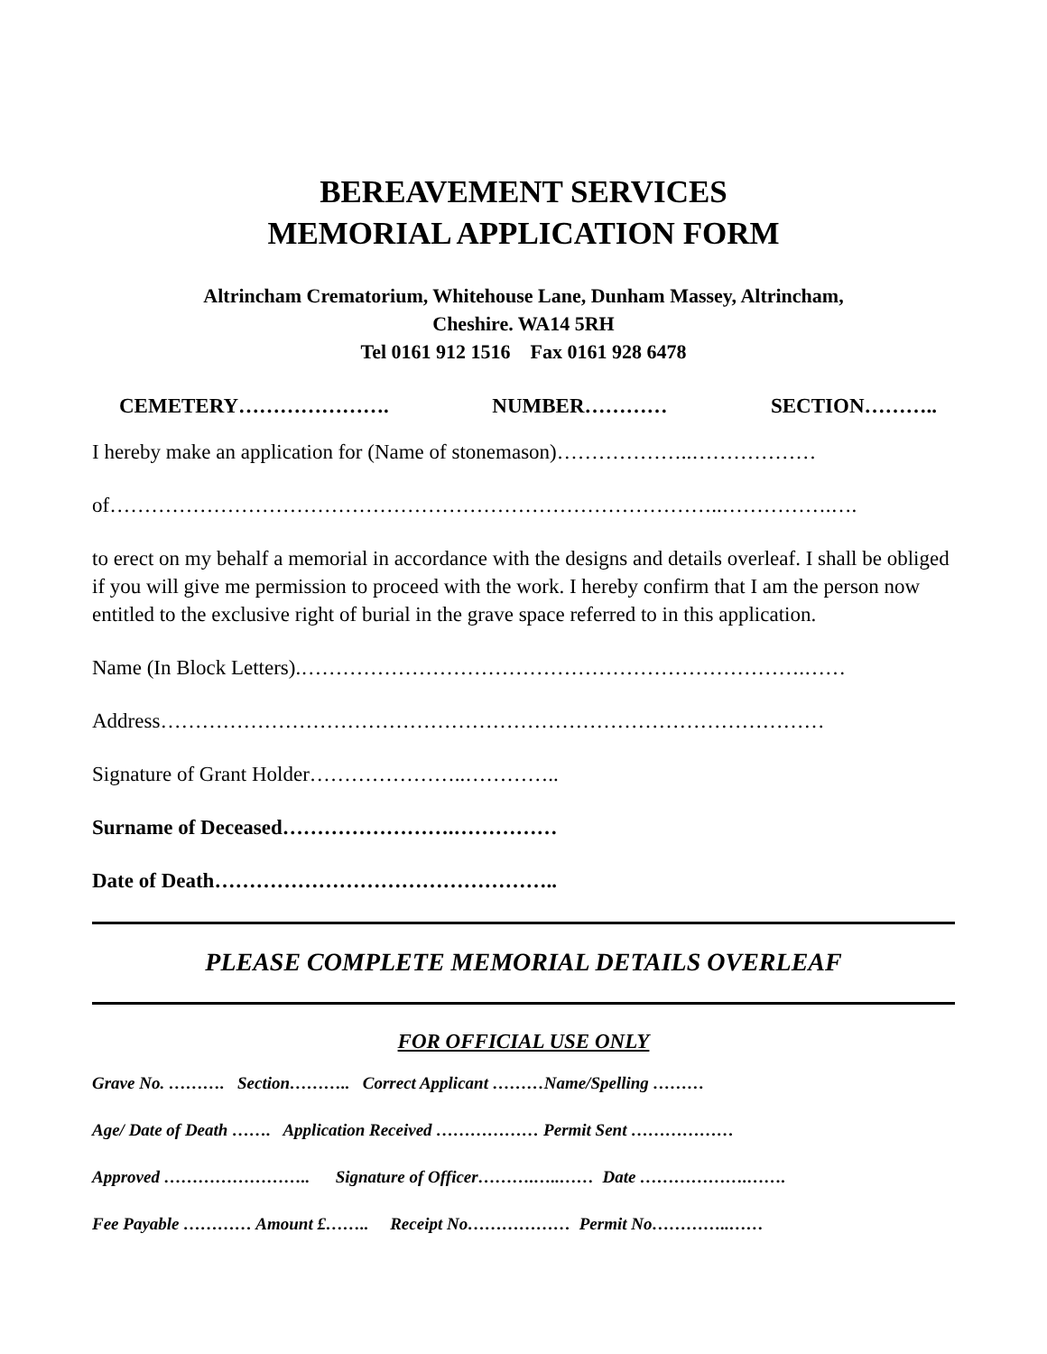BEREAVEMENT SERVICES
MEMORIAL APPLICATION FORM
Altrincham Crematorium, Whitehouse Lane, Dunham Massey, Altrincham,
Cheshire. WA14 5RH
Tel 0161 912 1516 Fax 0161 928 6478
CEMETERY…………………. NUMBER………… SECTION………..
I hereby make an application for (Name of stonemason)………………..………………
of……………………………………………………………………………..…………….….
to erect on my behalf a memorial in accordance with the designs and details overleaf. I shall be obliged if you will give me permission to proceed with the work. I hereby confirm that I am the person now entitled to the exclusive right of burial in the grave space referred to in this application.
Name (In Block Letters).……………………………………………………………….……
Address……………………………………………………………………………………
Signature of Grant Holder…………………..…………..
Surname of Deceased…………………….……………
Date of Death…………………………………………..
PLEASE COMPLETE MEMORIAL DETAILS OVERLEAF
FOR OFFICIAL USE ONLY
Grave No. ………. Section……….. Correct Applicant ………Name/Spelling ………
Age/ Date of Death ……. Application Received ……………… Permit Sent ………………
Approved …………………….. Signature of Officer……….…..…… Date ……………….…….
Fee Payable ………… Amount £…….. Receipt No……………… Permit No…………..……